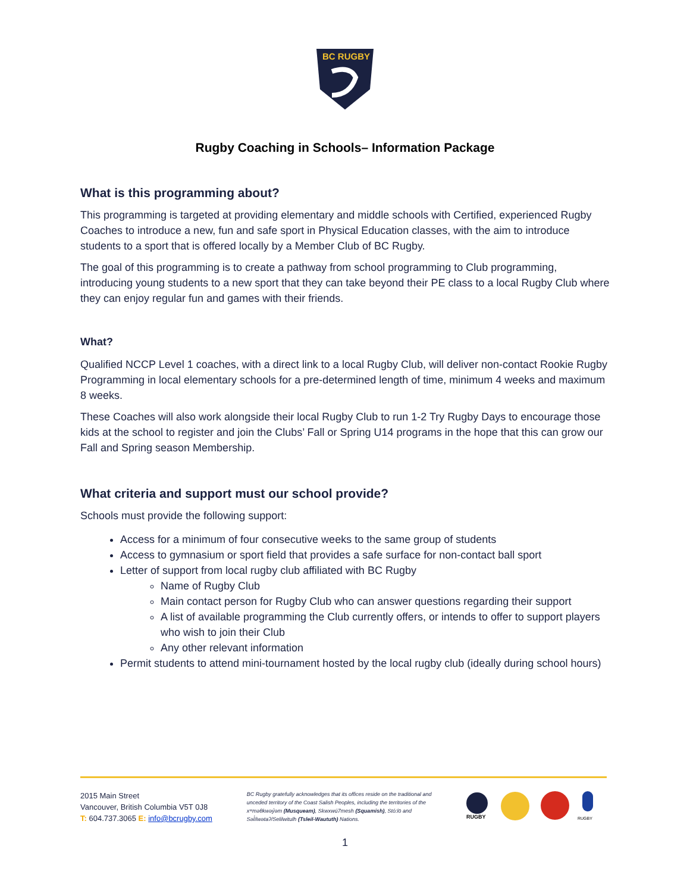BC RUGBY
Rugby Coaching in Schools– Information Package
What is this programming about?
This programming is targeted at providing elementary and middle schools with Certified, experienced Rugby Coaches to introduce a new, fun and safe sport in Physical Education classes, with the aim to introduce students to a sport that is offered locally by a Member Club of BC Rugby.
The goal of this programming is to create a pathway from school programming to Club programming, introducing young students to a new sport that they can take beyond their PE class to a local Rugby Club where they can enjoy regular fun and games with their friends.
What?
Qualified NCCP Level 1 coaches, with a direct link to a local Rugby Club, will deliver non-contact Rookie Rugby Programming in local elementary schools for a pre-determined length of time, minimum 4 weeks and maximum 8 weeks.
These Coaches will also work alongside their local Rugby Club to run 1-2 Try Rugby Days to encourage those kids at the school to register and join the Clubs’ Fall or Spring U14 programs in the hope that this can grow our Fall and Spring season Membership.
What criteria and support must our school provide?
Schools must provide the following support:
Access for a minimum of four consecutive weeks to the same group of students
Access to gymnasium or sport field that provides a safe surface for non-contact ball sport
Letter of support from local rugby club affiliated with BC Rugby
Name of Rugby Club
Main contact person for Rugby Club who can answer questions regarding their support
A list of available programming the Club currently offers, or intends to offer to support players who wish to join their Club
Any other relevant information
Permit students to attend mini-tournament hosted by the local rugby club (ideally during school hours)
2015 Main Street
Vancouver, British Columbia V5T 0J8
T: 604.737.3065 E: info@bcrugby.com
BC Rugby gratefully acknowledges that its offices reside on the traditional and unceded territory of the Coast Salish Peoples, including the territories of the xʷməθkwəy̓əm (Musqueam), Skwxwú7mesh (Squamish), Stó:lō and Səl̓ílwətaʔ/Selilwitulh (Tsleil-Waututh) Nations.
RUGBY
RUGBY
1